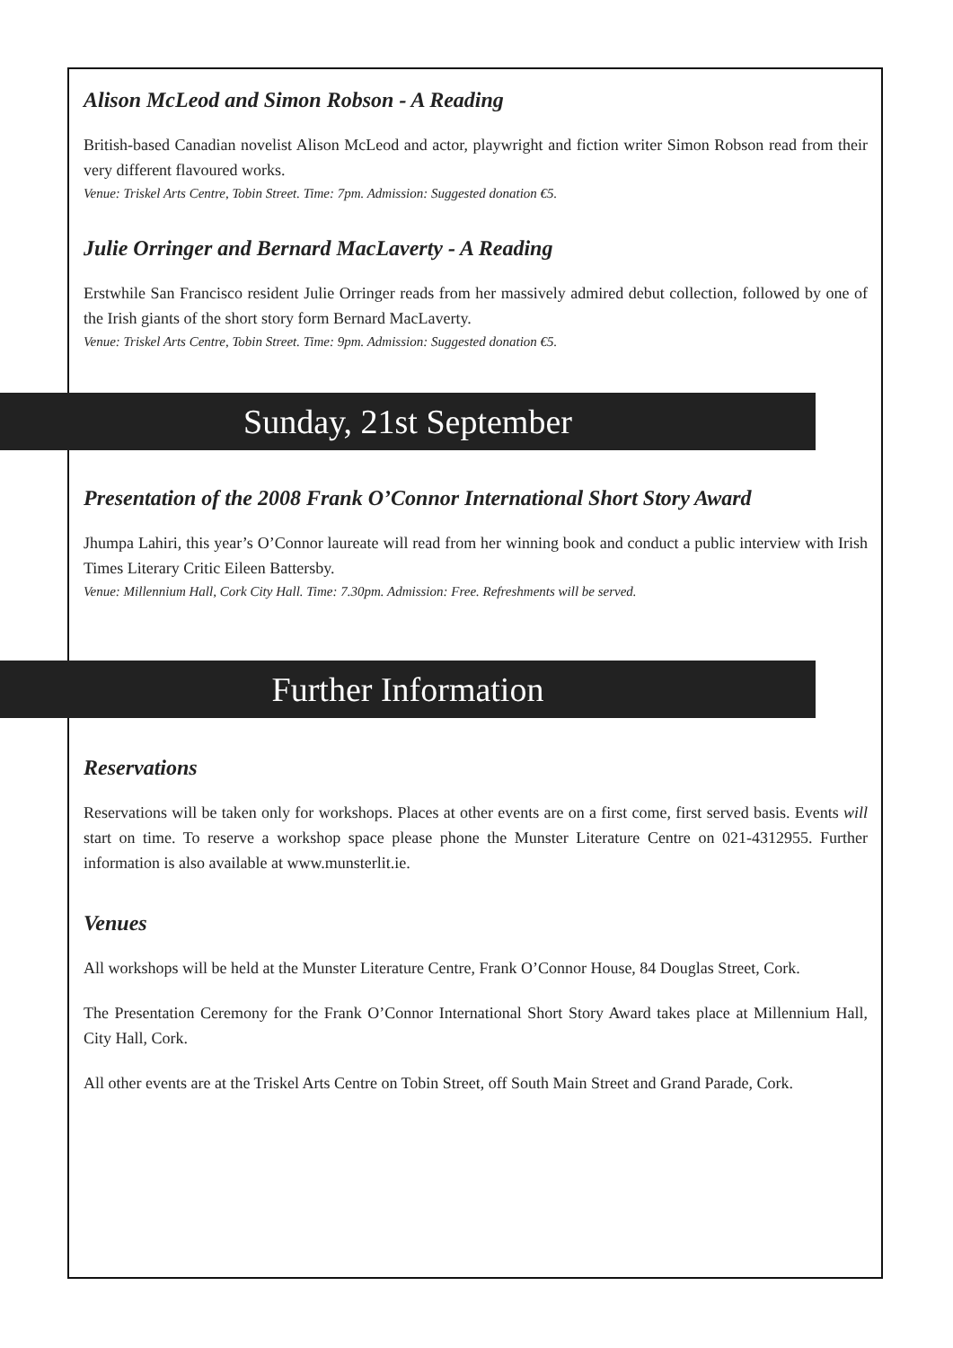Alison McLeod and Simon Robson - A Reading
British-based Canadian novelist Alison McLeod and actor, playwright and fiction writer Simon Robson read from their very different flavoured works.
Venue: Triskel Arts Centre, Tobin Street. Time: 7pm. Admission: Suggested donation €5.
Julie Orringer and Bernard MacLaverty - A Reading
Erstwhile San Francisco resident Julie Orringer reads from her massively admired debut collection, followed by one of the Irish giants of the short story form Bernard MacLaverty.
Venue: Triskel Arts Centre, Tobin Street. Time: 9pm. Admission: Suggested donation €5.
Sunday, 21st September
Presentation of the 2008 Frank O’Connor International Short Story Award
Jhumpa Lahiri, this year’s O’Connor laureate will read from her winning book and conduct a public interview with Irish Times Literary Critic Eileen Battersby.
Venue: Millennium Hall, Cork City Hall. Time: 7.30pm. Admission: Free. Refreshments will be served.
Further Information
Reservations
Reservations will be taken only for workshops. Places at other events are on a first come, first served basis. Events will start on time. To reserve a workshop space please phone the Munster Literature Centre on 021-4312955. Further information is also available at www.munsterlit.ie.
Venues
All workshops will be held at the Munster Literature Centre, Frank O’Connor House, 84 Douglas Street, Cork.
The Presentation Ceremony for the Frank O’Connor International Short Story Award takes place at Millennium Hall, City Hall, Cork.
All other events are at the Triskel Arts Centre on Tobin Street, off South Main Street and Grand Parade, Cork.